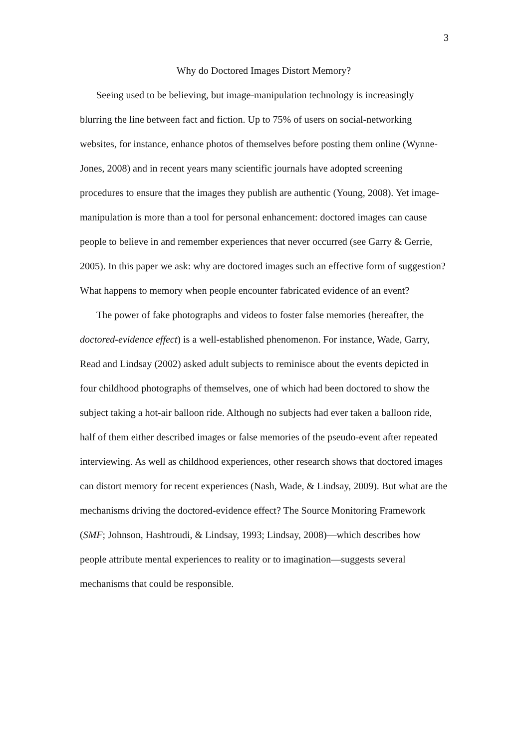3
Why do Doctored Images Distort Memory?
Seeing used to be believing, but image-manipulation technology is increasingly blurring the line between fact and fiction. Up to 75% of users on social-networking websites, for instance, enhance photos of themselves before posting them online (Wynne-Jones, 2008) and in recent years many scientific journals have adopted screening procedures to ensure that the images they publish are authentic (Young, 2008). Yet image-manipulation is more than a tool for personal enhancement: doctored images can cause people to believe in and remember experiences that never occurred (see Garry & Gerrie, 2005). In this paper we ask: why are doctored images such an effective form of suggestion? What happens to memory when people encounter fabricated evidence of an event?
The power of fake photographs and videos to foster false memories (hereafter, the doctored-evidence effect) is a well-established phenomenon. For instance, Wade, Garry, Read and Lindsay (2002) asked adult subjects to reminisce about the events depicted in four childhood photographs of themselves, one of which had been doctored to show the subject taking a hot-air balloon ride. Although no subjects had ever taken a balloon ride, half of them either described images or false memories of the pseudo-event after repeated interviewing. As well as childhood experiences, other research shows that doctored images can distort memory for recent experiences (Nash, Wade, & Lindsay, 2009). But what are the mechanisms driving the doctored-evidence effect? The Source Monitoring Framework (SMF; Johnson, Hashtroudi, & Lindsay, 1993; Lindsay, 2008)—which describes how people attribute mental experiences to reality or to imagination—suggests several mechanisms that could be responsible.